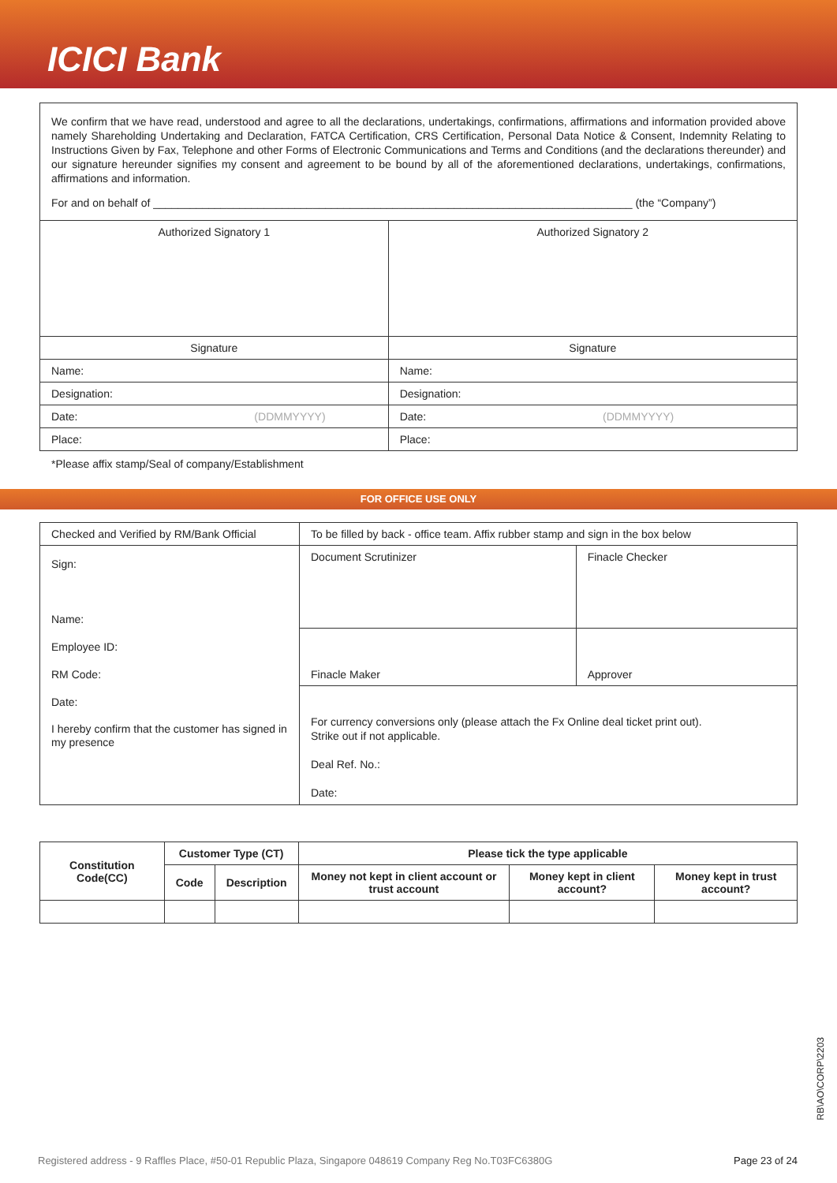ICICI Bank
We confirm that we have read, understood and agree to all the declarations, undertakings, confirmations, affirmations and information provided above namely Shareholding Undertaking and Declaration, FATCA Certification, CRS Certification, Personal Data Notice & Consent, Indemnity Relating to Instructions Given by Fax, Telephone and other Forms of Electronic Communications and Terms and Conditions (and the declarations thereunder) and our signature hereunder signifies my consent and agreement to be bound by all of the aforementioned declarations, undertakings, confirmations, affirmations and information.
For and on behalf of ______________________________________________________________________________ (the “Company”)
| Authorized Signatory 1 | Authorized Signatory 2 |
| Signature | Signature |
| Name: | Name: |
| Designation: | Designation: |
| Date: (DDMMYYYY) | Date: (DDMMYYYY) |
| Place: | Place: |
*Please affix stamp/Seal of company/Establishment
FOR OFFICE USE ONLY
| Checked and Verified by RM/Bank Official | To be filled by back - office team. Affix rubber stamp and sign in the box below | |
| Sign: Name: Employee ID: RM Code: Date: I hereby confirm that the customer has signed in my presence | Document Scrutinizer | Finacle Checker |
| | Finacle Maker | Approver |
| | For currency conversions only (please attach the Fx Online deal ticket print out). Strike out if not applicable. Deal Ref. No.: Date: | |
| Constitution Code(CC) | Customer Type (CT) | | Please tick the type applicable | | |
| --- | --- | --- | --- | --- | --- |
| | Code | Description | Money not kept in client account or trust account | Money kept in client account? | Money kept in trust account? |
RB\AO\CORP\2203
Registered address - 9 Raffles Place, #50-01 Republic Plaza, Singapore 048619 Company Reg No.T03FC6380G Page 23 of 24